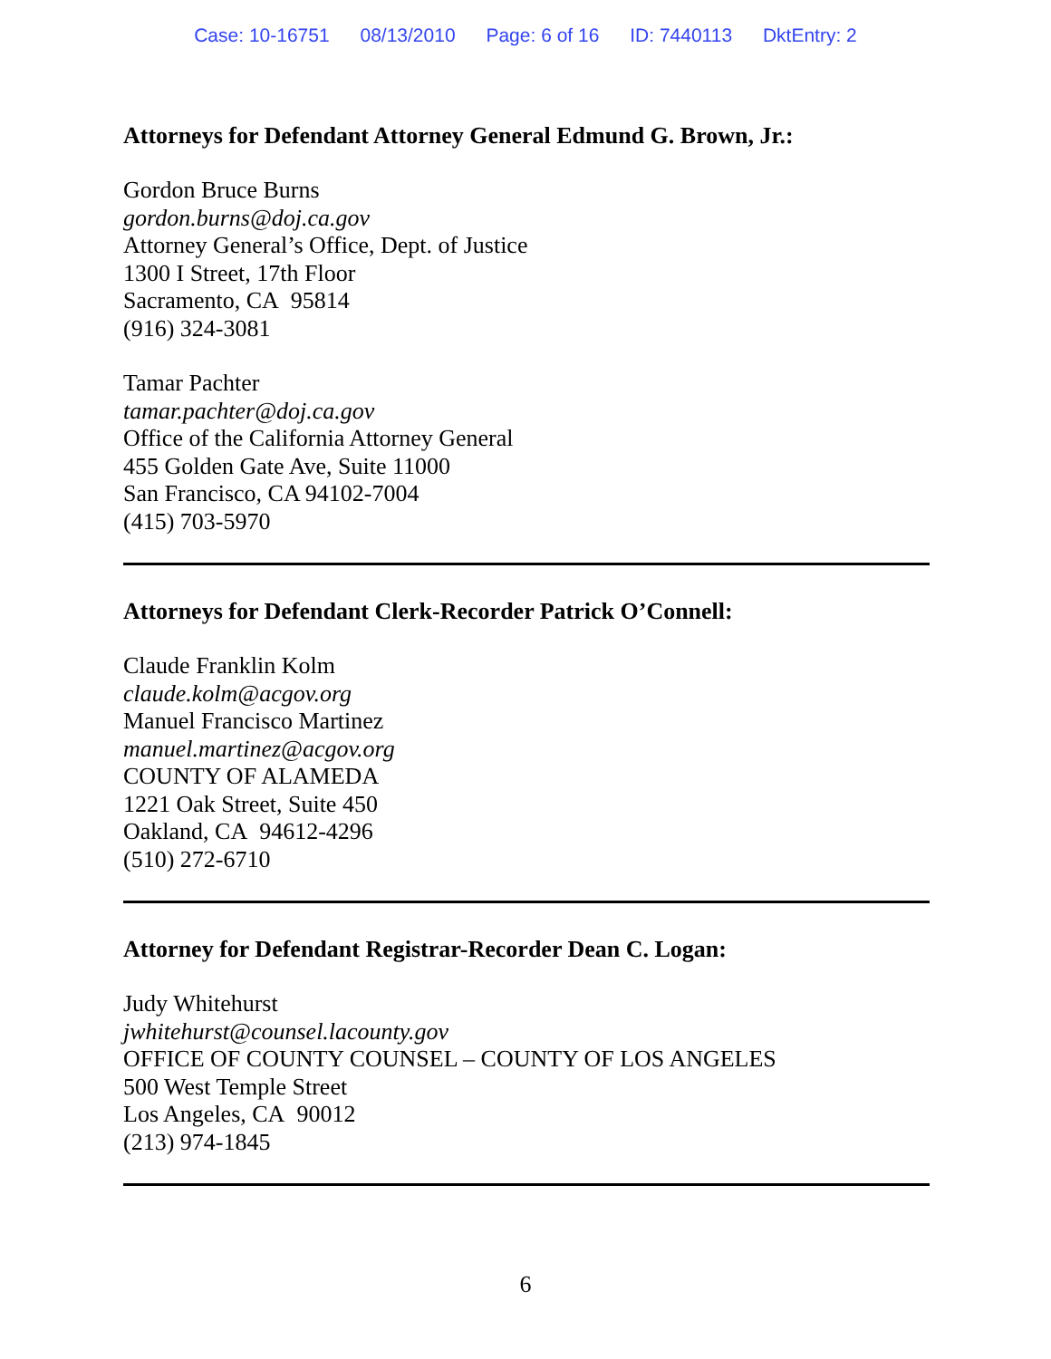Case: 10-16751 08/13/2010 Page: 6 of 16 ID: 7440113 DktEntry: 2
Attorneys for Defendant Attorney General Edmund G. Brown, Jr.:
Gordon Bruce Burns
gordon.burns@doj.ca.gov
Attorney General’s Office, Dept. of Justice
1300 I Street, 17th Floor
Sacramento, CA 95814
(916) 324-3081
Tamar Pachter
tamar.pachter@doj.ca.gov
Office of the California Attorney General
455 Golden Gate Ave, Suite 11000
San Francisco, CA 94102-7004
(415) 703-5970
Attorneys for Defendant Clerk-Recorder Patrick O’Connell:
Claude Franklin Kolm
claude.kolm@acgov.org
Manuel Francisco Martinez
manuel.martinez@acgov.org
COUNTY OF ALAMEDA
1221 Oak Street, Suite 450
Oakland, CA 94612-4296
(510) 272-6710
Attorney for Defendant Registrar-Recorder Dean C. Logan:
Judy Whitehurst
jwhitehurst@counsel.lacounty.gov
OFFICE OF COUNTY COUNSEL – COUNTY OF LOS ANGELES
500 West Temple Street
Los Angeles, CA 90012
(213) 974-1845
6